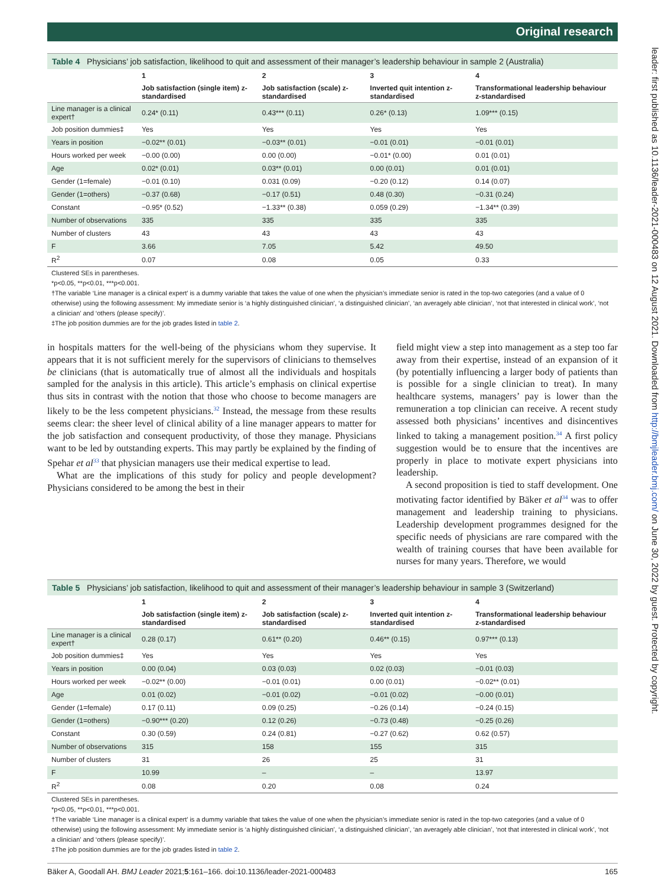leader: first published as 10.1136/leader-2021-000483 on 12 August 2021. Downloaded from http://bmjleader.bmj.com/ on June 30, 2022 by guest. Protected by copyright.
Original research
Table 4 Physicians’ job satisfaction, likelihood to quit and assessment of their manager’s leadership behaviour in sample 2 (Australia)
| | 1 | 2 | 3 | 4 |
| --- | --- | --- | --- | --- |
| | Job satisfaction (single item) z-standardised | Job satisfaction (scale) z-standardised | Inverted quit intention z-standardised | Transformational leadership behaviour z-standardised |
| Line manager is a clinical expert† | 0.24* (0.11) | 0.43*** (0.11) | 0.26* (0.13) | 1.09*** (0.15) |
| Job position dummies‡ | Yes | Yes | Yes | Yes |
| Years in position | −0.02** (0.01) | −0.03** (0.01) | −0.01 (0.01) | −0.01 (0.01) |
| Hours worked per week | −0.00 (0.00) | 0.00 (0.00) | −0.01* (0.00) | 0.01 (0.01) |
| Age | 0.02* (0.01) | 0.03** (0.01) | 0.00 (0.01) | 0.01 (0.01) |
| Gender (1=female) | −0.01 (0.10) | 0.031 (0.09) | −0.20 (0.12) | 0.14 (0.07) |
| Gender (1=others) | −0.37 (0.68) | −0.17 (0.51) | 0.48 (0.30) | −0.31 (0.24) |
| Constant | −0.95* (0.52) | −1.33** (0.38) | 0.059 (0.29) | −1.34** (0.39) |
| Number of observations | 335 | 335 | 335 | 335 |
| Number of clusters | 43 | 43 | 43 | 43 |
| F | 3.66 | 7.05 | 5.42 | 49.50 |
| R<sup>2</sup> | 0.07 | 0.08 | 0.05 | 0.33 |
Clustered SEs in parentheses.
*p<0.05, **p<0.01, ***p<0.001.
†The variable ‘Line manager is a clinical expert’ is a dummy variable that takes the value of one when the physician’s immediate senior is rated in the top-two categories (and a value of 0 otherwise) using the following assessment: My immediate senior is ‘a highly distinguished clinician’, ‘a distinguished clinician’, ‘an averagely able clinician’, ‘not that interested in clinical work’, ‘not a clinician’ and ‘others (please specify)’.
‡The job position dummies are for the job grades listed in table 2.
in hospitals matters for the well-being of the physicians whom they supervise. It appears that it is not sufficient merely for the supervisors of clinicians to themselves be clinicians (that is automatically true of almost all the individuals and hospitals sampled for the analysis in this article). This article’s emphasis on clinical expertise thus sits in contrast with the notion that those who choose to become managers are likely to be the less competent physicians.<sup>32</sup> Instead, the message from these results seems clear: the sheer level of clinical ability of a line manager appears to matter for the job satisfaction and consequent productivity, of those they manage. Physicians want to be led by outstanding experts. This may partly be explained by the finding of Spehar et al<sup>33</sup> that physician managers use their medical expertise to lead.
What are the implications of this study for policy and people development? Physicians considered to be among the best in their
field might view a step into management as a step too far away from their expertise, instead of an expansion of it (by potentially influencing a larger body of patients than is possible for a single clinician to treat). In many healthcare systems, managers’ pay is lower than the remuneration a top clinician can receive. A recent study assessed both physicians’ incentives and disincentives linked to taking a management position.<sup>34</sup> A first policy suggestion would be to ensure that the incentives are properly in place to motivate expert physicians into leadership.
A second proposition is tied to staff development. One motivating factor identified by Bäker et al<sup>34</sup> was to offer management and leadership training to physicians. Leadership development programmes designed for the specific needs of physicians are rare compared with the wealth of training courses that have been available for nurses for many years. Therefore, we would
Table 5 Physicians’ job satisfaction, likelihood to quit and assessment of their manager’s leadership behaviour in sample 3 (Switzerland)
| | 1 | 2 | 3 | 4 |
| --- | --- | --- | --- | --- |
| | Job satisfaction (single item) z-standardised | Job satisfaction (scale) z-standardised | Inverted quit intention z-standardised | Transformational leadership behaviour z-standardised |
| Line manager is a clinical expert† | 0.28 (0.17) | 0.61** (0.20) | 0.46** (0.15) | 0.97*** (0.13) |
| Job position dummies‡ | Yes | Yes | Yes | Yes |
| Years in position | 0.00 (0.04) | 0.03 (0.03) | 0.02 (0.03) | −0.01 (0.03) |
| Hours worked per week | −0.02** (0.00) | −0.01 (0.01) | 0.00 (0.01) | −0.02** (0.01) |
| Age | 0.01 (0.02) | −0.01 (0.02) | −0.01 (0.02) | −0.00 (0.01) |
| Gender (1=female) | 0.17 (0.11) | 0.09 (0.25) | −0.26 (0.14) | −0.24 (0.15) |
| Gender (1=others) | −0.90*** (0.20) | 0.12 (0.26) | −0.73 (0.48) | −0.25 (0.26) |
| Constant | 0.30 (0.59) | 0.24 (0.81) | −0.27 (0.62) | 0.62 (0.57) |
| Number of observations | 315 | 158 | 155 | 315 |
| Number of clusters | 31 | 26 | 25 | 31 |
| F | 10.99 | – | – | 13.97 |
| R<sup>2</sup> | 0.08 | 0.20 | 0.08 | 0.24 |
Clustered SEs in parentheses.
*p<0.05, **p<0.01, ***p<0.001.
†The variable ‘Line manager is a clinical expert’ is a dummy variable that takes the value of one when the physician’s immediate senior is rated in the top-two categories (and a value of 0 otherwise) using the following assessment: My immediate senior is ‘a highly distinguished clinician’, ‘a distinguished clinician’, ‘an averagely able clinician’, ‘not that interested in clinical work’, ‘not a clinician’ and ‘others (please specify)’.
‡The job position dummies are for the job grades listed in table 2.
Bäker A, Goodall AH. BMJ Leader 2021;5:161–166. doi:10.1136/leader-2021-000483 165